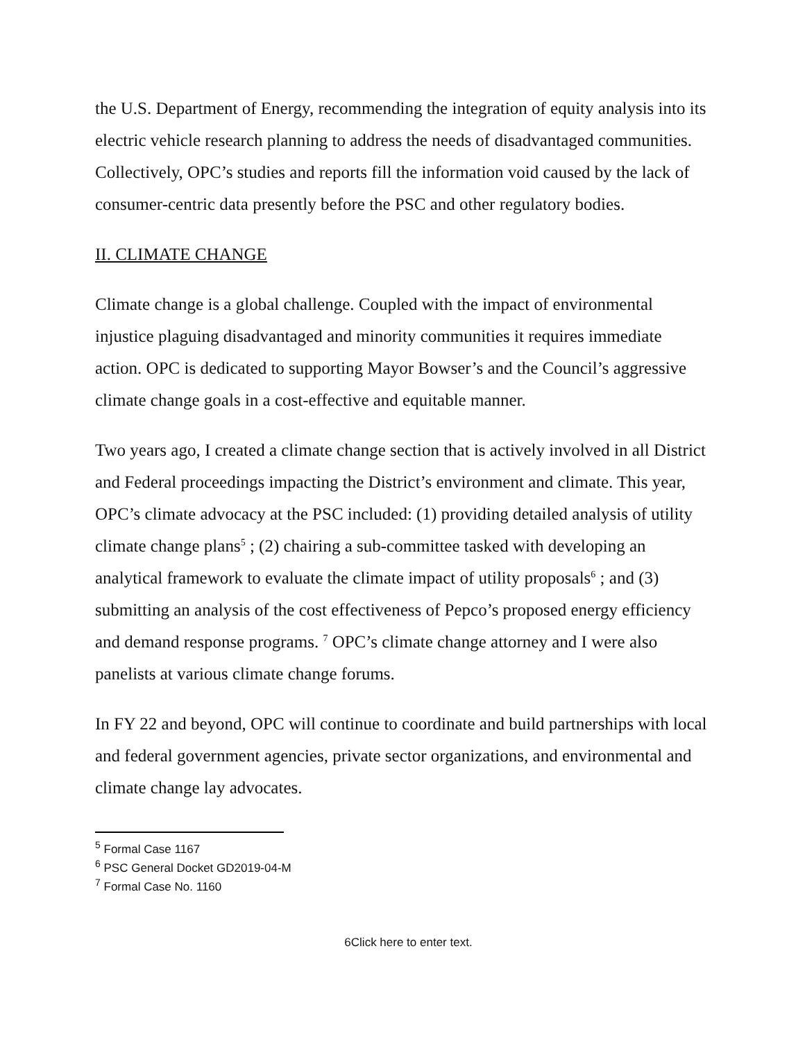the U.S. Department of Energy, recommending the integration of equity analysis into its electric vehicle research planning to address the needs of disadvantaged communities. Collectively, OPC’s studies and reports fill the information void caused by the lack of consumer-centric data presently before the PSC and other regulatory bodies.
II. CLIMATE CHANGE
Climate change is a global challenge. Coupled with the impact of environmental injustice plaguing disadvantaged and minority communities it requires immediate action. OPC is dedicated to supporting Mayor Bowser’s and the Council’s aggressive climate change goals in a cost-effective and equitable manner.
Two years ago, I created a climate change section that is actively involved in all District and Federal proceedings impacting the District’s environment and climate. This year, OPC’s climate advocacy at the PSC included: (1) providing detailed analysis of utility climate change plans<sup>5</sup> ; (2) chairing a sub-committee tasked with developing an analytical framework to evaluate the climate impact of utility proposals<sup>6</sup> ; and (3) submitting an analysis of the cost effectiveness of Pepco’s proposed energy efficiency and demand response programs. <sup>7</sup> OPC’s climate change attorney and I were also panelists at various climate change forums.
In FY 22 and beyond, OPC will continue to coordinate and build partnerships with local and federal government agencies, private sector organizations, and environmental and climate change lay advocates.
<sup>5</sup> Formal Case 1167
<sup>6</sup> PSC General Docket GD2019-04-M
<sup>7</sup> Formal Case No. 1160
6Click here to enter text.